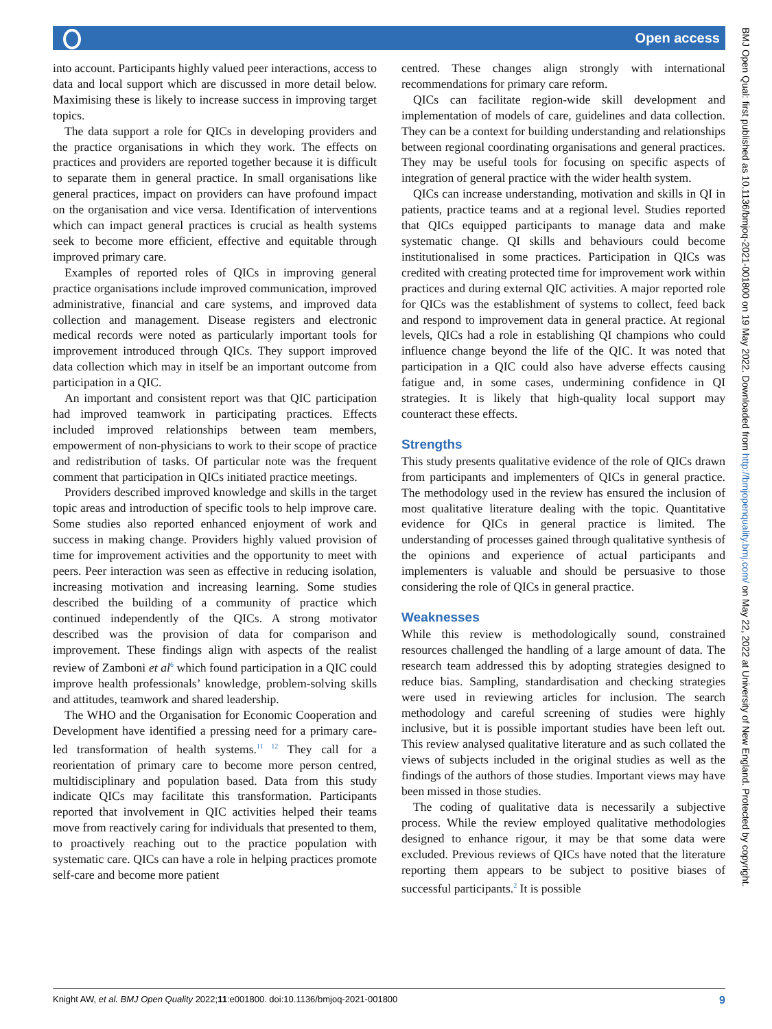Open access
into account. Participants highly valued peer interactions, access to data and local support which are discussed in more detail below. Maximising these is likely to increase success in improving target topics.
The data support a role for QICs in developing providers and the practice organisations in which they work. The effects on practices and providers are reported together because it is difficult to separate them in general practice. In small organisations like general practices, impact on providers can have profound impact on the organisation and vice versa. Identification of interventions which can impact general practices is crucial as health systems seek to become more efficient, effective and equitable through improved primary care.
Examples of reported roles of QICs in improving general practice organisations include improved communication, improved administrative, financial and care systems, and improved data collection and management. Disease registers and electronic medical records were noted as particularly important tools for improvement introduced through QICs. They support improved data collection which may in itself be an important outcome from participation in a QIC.
An important and consistent report was that QIC participation had improved teamwork in participating practices. Effects included improved relationships between team members, empowerment of non-physicians to work to their scope of practice and redistribution of tasks. Of particular note was the frequent comment that participation in QICs initiated practice meetings.
Providers described improved knowledge and skills in the target topic areas and introduction of specific tools to help improve care. Some studies also reported enhanced enjoyment of work and success in making change. Providers highly valued provision of time for improvement activities and the opportunity to meet with peers. Peer interaction was seen as effective in reducing isolation, increasing motivation and increasing learning. Some studies described the building of a community of practice which continued independently of the QICs. A strong motivator described was the provision of data for comparison and improvement. These findings align with aspects of the realist review of Zamboni et al<sup>6</sup> which found participation in a QIC could improve health professionals’ knowledge, problem-solving skills and attitudes, teamwork and shared leadership.
The WHO and the Organisation for Economic Cooperation and Development have identified a pressing need for a primary care-led transformation of health systems.<sup>11 12</sup> They call for a reorientation of primary care to become more person centred, multidisciplinary and population based. Data from this study indicate QICs may facilitate this transformation. Participants reported that involvement in QIC activities helped their teams move from reactively caring for individuals that presented to them, to proactively reaching out to the practice population with systematic care. QICs can have a role in helping practices promote self-care and become more patient
centred. These changes align strongly with international recommendations for primary care reform.
QICs can facilitate region-wide skill development and implementation of models of care, guidelines and data collection. They can be a context for building understanding and relationships between regional coordinating organisations and general practices. They may be useful tools for focusing on specific aspects of integration of general practice with the wider health system.
QICs can increase understanding, motivation and skills in QI in patients, practice teams and at a regional level. Studies reported that QICs equipped participants to manage data and make systematic change. QI skills and behaviours could become institutionalised in some practices. Participation in QICs was credited with creating protected time for improvement work within practices and during external QIC activities. A major reported role for QICs was the establishment of systems to collect, feed back and respond to improvement data in general practice. At regional levels, QICs had a role in establishing QI champions who could influence change beyond the life of the QIC. It was noted that participation in a QIC could also have adverse effects causing fatigue and, in some cases, undermining confidence in QI strategies. It is likely that high-quality local support may counteract these effects.
Strengths
This study presents qualitative evidence of the role of QICs drawn from participants and implementers of QICs in general practice. The methodology used in the review has ensured the inclusion of most qualitative literature dealing with the topic. Quantitative evidence for QICs in general practice is limited. The understanding of processes gained through qualitative synthesis of the opinions and experience of actual participants and implementers is valuable and should be persuasive to those considering the role of QICs in general practice.
Weaknesses
While this review is methodologically sound, constrained resources challenged the handling of a large amount of data. The research team addressed this by adopting strategies designed to reduce bias. Sampling, standardisation and checking strategies were used in reviewing articles for inclusion. The search methodology and careful screening of studies were highly inclusive, but it is possible important studies have been left out. This review analysed qualitative literature and as such collated the views of subjects included in the original studies as well as the findings of the authors of those studies. Important views may have been missed in those studies.
The coding of qualitative data is necessarily a subjective process. While the review employed qualitative methodologies designed to enhance rigour, it may be that some data were excluded. Previous reviews of QICs have noted that the literature reporting them appears to be subject to positive biases of successful participants.<sup>2</sup> It is possible
Knight AW, et al. BMJ Open Quality 2022;11:e001800. doi:10.1136/bmjoq-2021-001800 9
BMJ Open Qual: first published as 10.1136/bmjoq-2021-001800 on 19 May 2022. Downloaded from http://bmjopenquality.bmj.com/ on May 22, 2022 at University of New England. Protected by copyright.